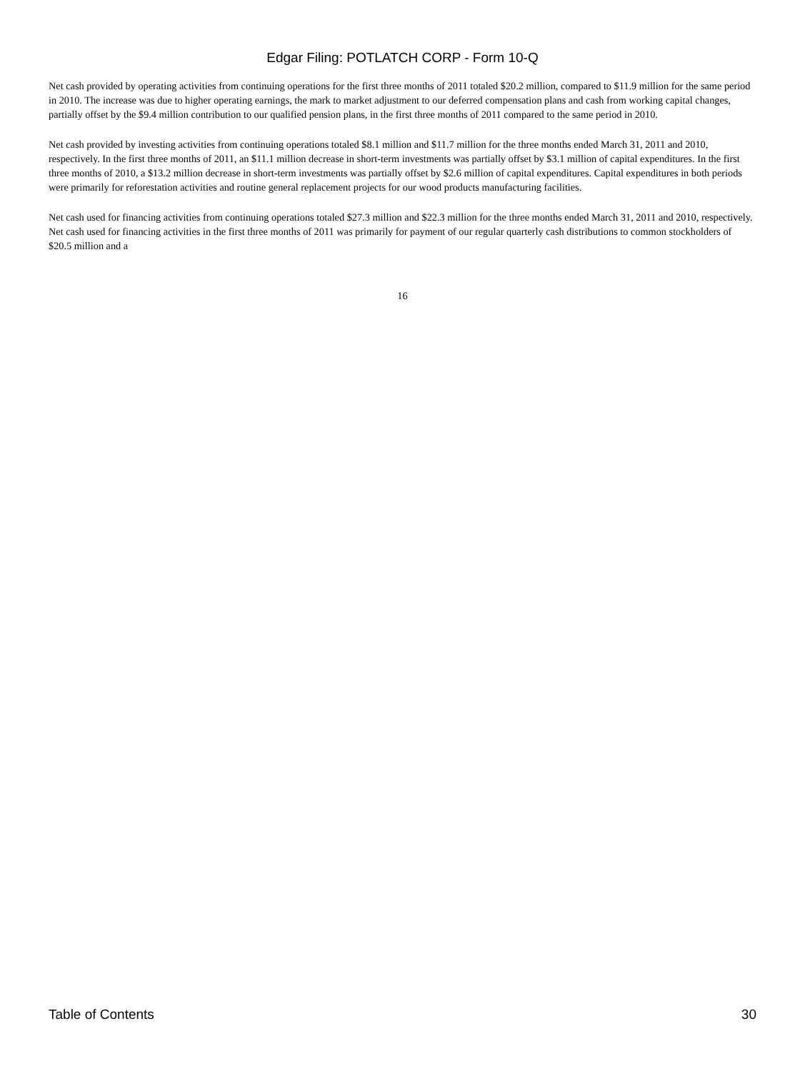Edgar Filing: POTLATCH CORP - Form 10-Q
Net cash provided by operating activities from continuing operations for the first three months of 2011 totaled $20.2 million, compared to $11.9 million for the same period in 2010. The increase was due to higher operating earnings, the mark to market adjustment to our deferred compensation plans and cash from working capital changes, partially offset by the $9.4 million contribution to our qualified pension plans, in the first three months of 2011 compared to the same period in 2010.
Net cash provided by investing activities from continuing operations totaled $8.1 million and $11.7 million for the three months ended March 31, 2011 and 2010, respectively. In the first three months of 2011, an $11.1 million decrease in short-term investments was partially offset by $3.1 million of capital expenditures. In the first three months of 2010, a $13.2 million decrease in short-term investments was partially offset by $2.6 million of capital expenditures. Capital expenditures in both periods were primarily for reforestation activities and routine general replacement projects for our wood products manufacturing facilities.
Net cash used for financing activities from continuing operations totaled $27.3 million and $22.3 million for the three months ended March 31, 2011 and 2010, respectively. Net cash used for financing activities in the first three months of 2011 was primarily for payment of our regular quarterly cash distributions to common stockholders of $20.5 million and a
16
Table of Contents 30